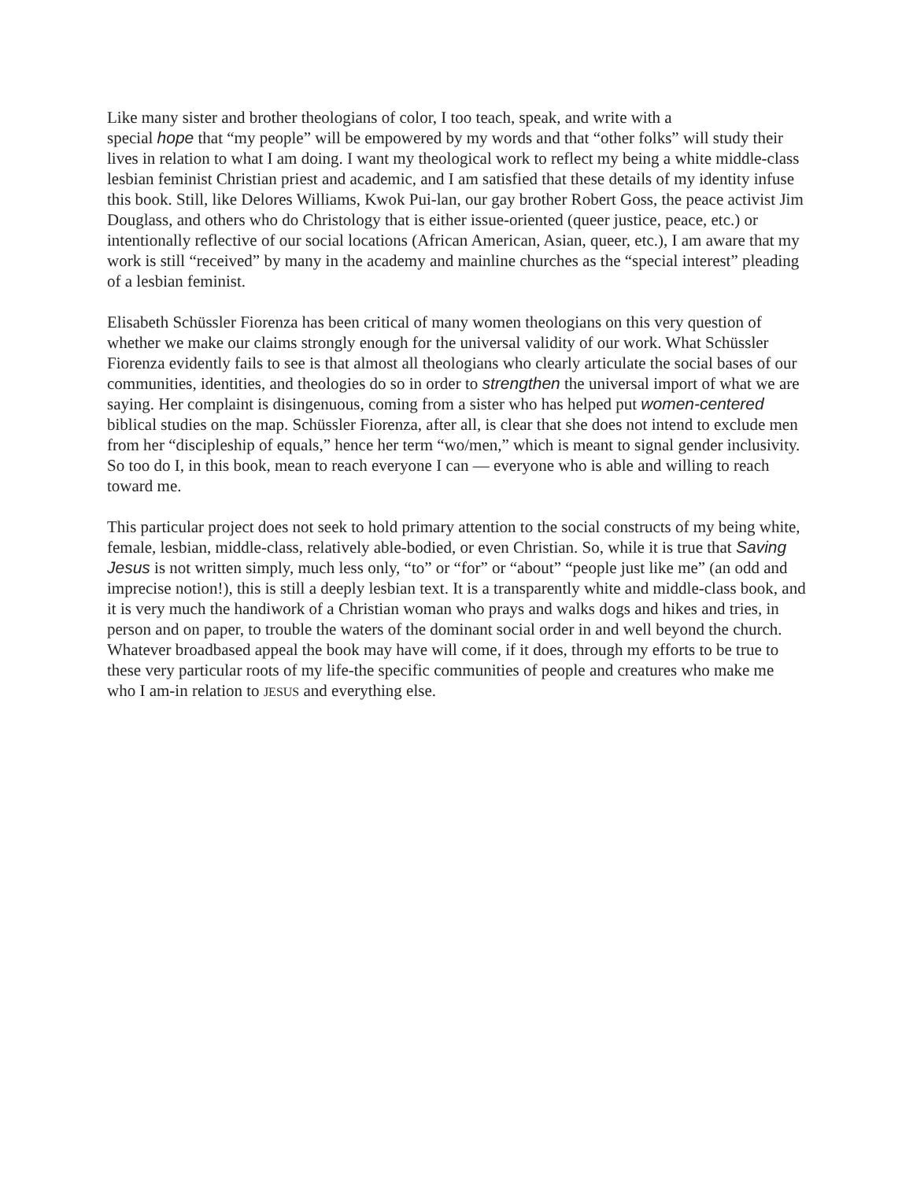Like many sister and brother theologians of color, I too teach, speak, and write with a
special hope that “my people” will be empowered by my words and that “other folks” will study their lives in relation to what I am doing. I want my theological work to reflect my being a white middle-class lesbian feminist Christian priest and academic, and I am satisfied that these details of my identity infuse this book. Still, like Delores Williams, Kwok Pui-lan, our gay brother Robert Goss, the peace activist Jim Douglass, and others who do Christology that is either issue-oriented (queer justice, peace, etc.) or intentionally reflective of our social locations (African American, Asian, queer, etc.), I am aware that my work is still “received” by many in the academy and mainline churches as the “special interest” pleading of a lesbian feminist.
Elisabeth Schüssler Fiorenza has been critical of many women theologians on this very question of whether we make our claims strongly enough for the universal validity of our work. What Schüssler Fiorenza evidently fails to see is that almost all theologians who clearly articulate the social bases of our communities, identities, and theologies do so in order to strengthen the universal import of what we are saying. Her complaint is disingenuous, coming from a sister who has helped put women-centered biblical studies on the map. Schüssler Fiorenza, after all, is clear that she does not intend to exclude men from her “discipleship of equals,” hence her term “wo/men,” which is meant to signal gender inclusivity. So too do I, in this book, mean to reach everyone I can — everyone who is able and willing to reach toward me.
This particular project does not seek to hold primary attention to the social constructs of my being white, female, lesbian, middle-class, relatively able-bodied, or even Christian. So, while it is true that Saving Jesus is not written simply, much less only, “to” or “for” or “about” “people just like me” (an odd and imprecise notion!), this is still a deeply lesbian text. It is a transparently white and middle-class book, and it is very much the handiwork of a Christian woman who prays and walks dogs and hikes and tries, in person and on paper, to trouble the waters of the dominant social order in and well beyond the church. Whatever broadbased appeal the book may have will come, if it does, through my efforts to be true to these very particular roots of my life-the specific communities of people and creatures who make me who I am-in relation to JESUS and everything else.